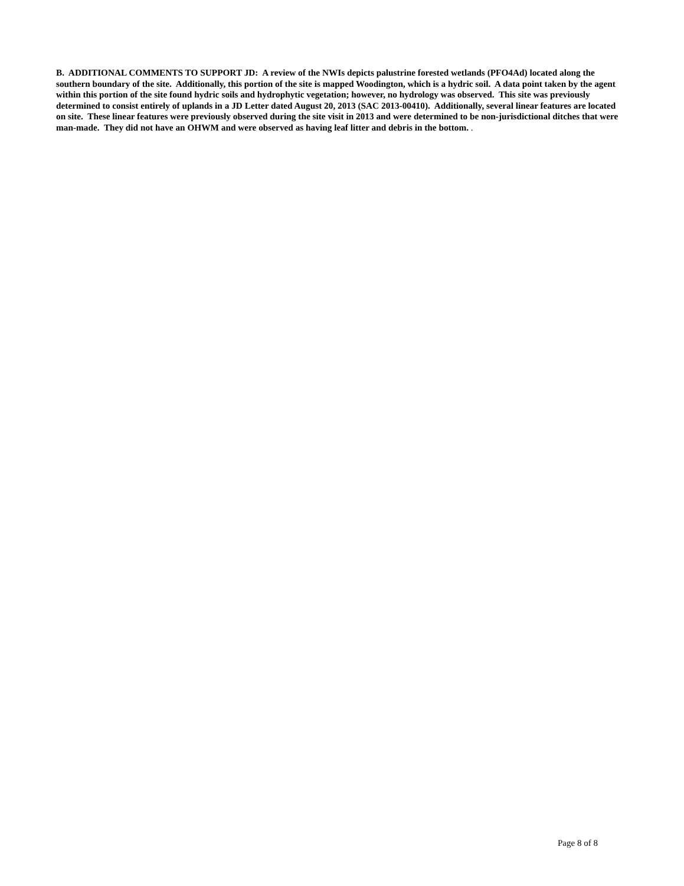B. ADDITIONAL COMMENTS TO SUPPORT JD: A review of the NWIs depicts palustrine forested wetlands (PFO4Ad) located along the southern boundary of the site. Additionally, this portion of the site is mapped Woodington, which is a hydric soil. A data point taken by the agent within this portion of the site found hydric soils and hydrophytic vegetation; however, no hydrology was observed. This site was previously determined to consist entirely of uplands in a JD Letter dated August 20, 2013 (SAC 2013-00410). Additionally, several linear features are located on site. These linear features were previously observed during the site visit in 2013 and were determined to be non-jurisdictional ditches that were man-made. They did not have an OHWM and were observed as having leaf litter and debris in the bottom. .
Page 8 of 8